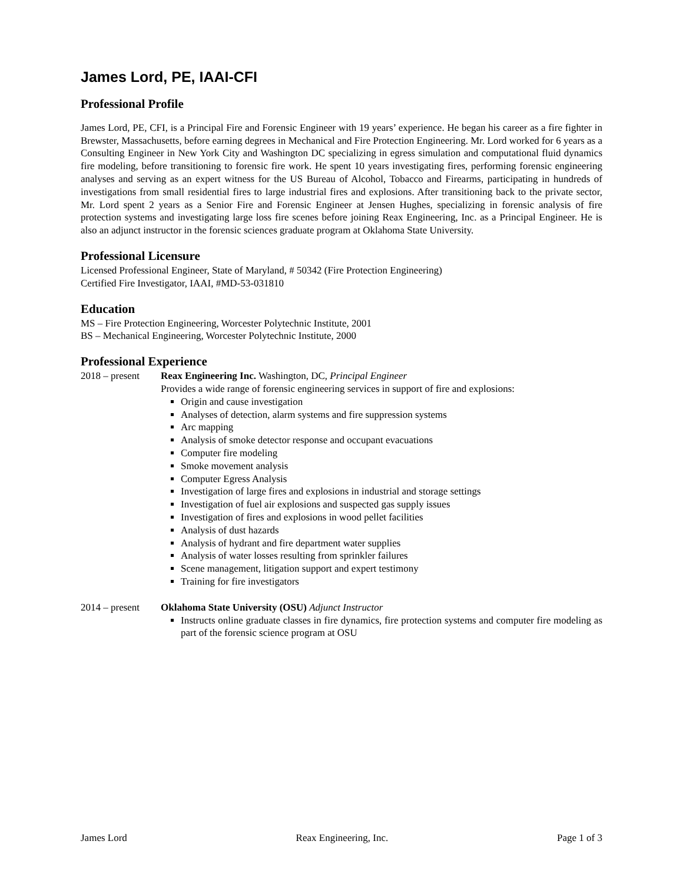James Lord, PE, IAAI-CFI
Professional Profile
James Lord, PE, CFI, is a Principal Fire and Forensic Engineer with 19 years’ experience. He began his career as a fire fighter in Brewster, Massachusetts, before earning degrees in Mechanical and Fire Protection Engineering. Mr. Lord worked for 6 years as a Consulting Engineer in New York City and Washington DC specializing in egress simulation and computational fluid dynamics fire modeling, before transitioning to forensic fire work. He spent 10 years investigating fires, performing forensic engineering analyses and serving as an expert witness for the US Bureau of Alcohol, Tobacco and Firearms, participating in hundreds of investigations from small residential fires to large industrial fires and explosions. After transitioning back to the private sector, Mr. Lord spent 2 years as a Senior Fire and Forensic Engineer at Jensen Hughes, specializing in forensic analysis of fire protection systems and investigating large loss fire scenes before joining Reax Engineering, Inc. as a Principal Engineer. He is also an adjunct instructor in the forensic sciences graduate program at Oklahoma State University.
Professional Licensure
Licensed Professional Engineer, State of Maryland, # 50342 (Fire Protection Engineering)
Certified Fire Investigator, IAAI, #MD-53-031810
Education
MS – Fire Protection Engineering, Worcester Polytechnic Institute, 2001
BS – Mechanical Engineering, Worcester Polytechnic Institute, 2000
Professional Experience
2018 – present
Reax Engineering Inc. Washington, DC, Principal Engineer
Provides a wide range of forensic engineering services in support of fire and explosions:
Origin and cause investigation
Analyses of detection, alarm systems and fire suppression systems
Arc mapping
Analysis of smoke detector response and occupant evacuations
Computer fire modeling
Smoke movement analysis
Computer Egress Analysis
Investigation of large fires and explosions in industrial and storage settings
Investigation of fuel air explosions and suspected gas supply issues
Investigation of fires and explosions in wood pellet facilities
Analysis of dust hazards
Analysis of hydrant and fire department water supplies
Analysis of water losses resulting from sprinkler failures
Scene management, litigation support and expert testimony
Training for fire investigators
2014 – present
Oklahoma State University (OSU) Adjunct Instructor
Instructs online graduate classes in fire dynamics, fire protection systems and computer fire modeling as part of the forensic science program at OSU
James Lord Reax Engineering, Inc. Page 1 of 3